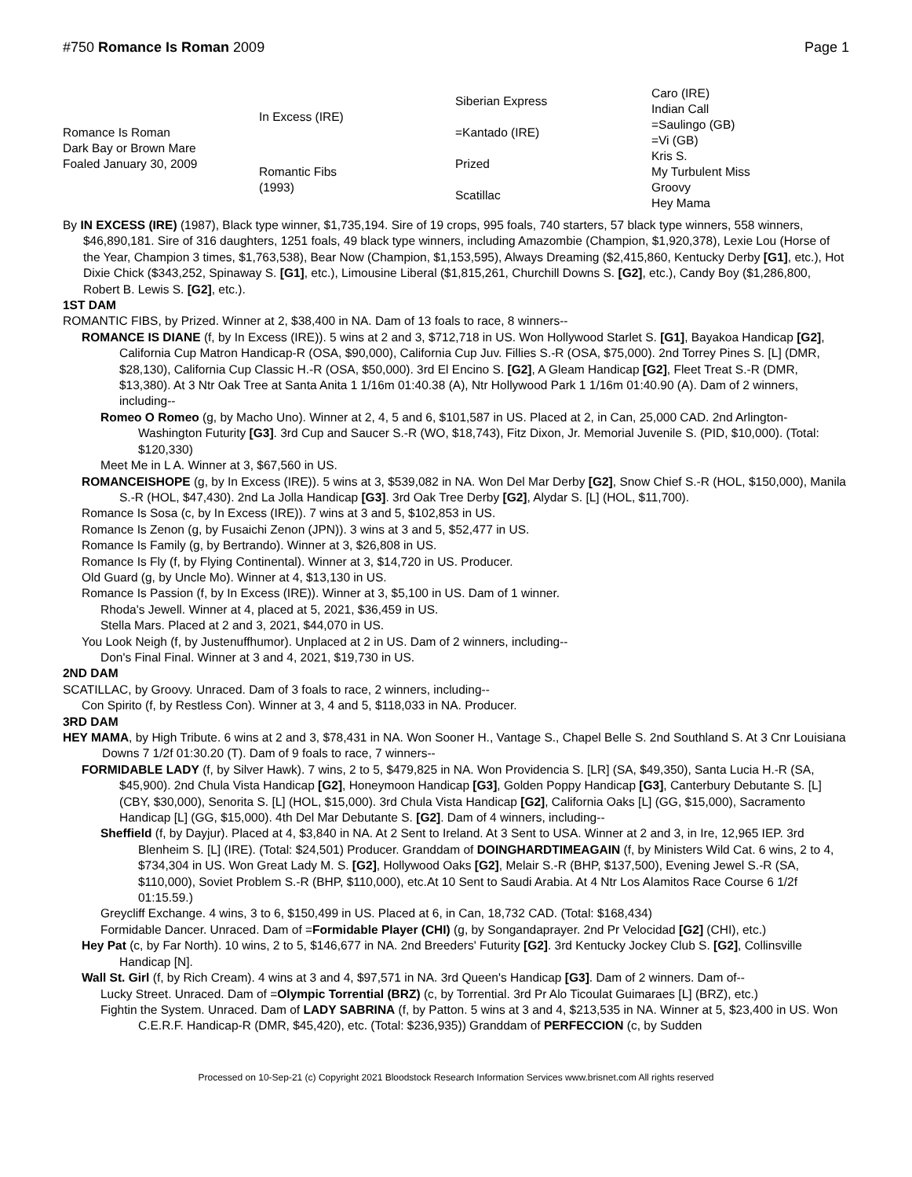#750 Romance Is Roman 2009 Page 1
| Romance Is Roman Dark Bay or Brown Mare Foaled January 30, 2009 | In Excess (IRE) | Siberian Express | Caro (IRE) |
| | | | Indian Call |
| | | =Kantado (IRE) | =Saulingo (GB) |
| | | | =Vi (GB) |
| | Romantic Fibs (1993) | Prized | Kris S. |
| | | | My Turbulent Miss |
| | | Scatillac | Groovy |
| | | | Hey Mama |
By IN EXCESS (IRE) (1987), Black type winner, $1,735,194. Sire of 19 crops, 995 foals, 740 starters, 57 black type winners, 558 winners, $46,890,181. Sire of 316 daughters, 1251 foals, 49 black type winners, including Amazombie (Champion, $1,920,378), Lexie Lou (Horse of the Year, Champion 3 times, $1,763,538), Bear Now (Champion, $1,153,595), Always Dreaming ($2,415,860, Kentucky Derby [G1], etc.), Hot Dixie Chick ($343,252, Spinaway S. [G1], etc.), Limousine Liberal ($1,815,261, Churchill Downs S. [G2], etc.), Candy Boy ($1,286,800, Robert B. Lewis S. [G2], etc.).
1ST DAM
ROMANTIC FIBS, by Prized. Winner at 2, $38,400 in NA. Dam of 13 foals to race, 8 winners--
ROMANCE IS DIANE (f, by In Excess (IRE)). 5 wins at 2 and 3, $712,718 in US. Won Hollywood Starlet S. [G1], Bayakoa Handicap [G2], California Cup Matron Handicap-R (OSA, $90,000), California Cup Juv. Fillies S.-R (OSA, $75,000). 2nd Torrey Pines S. [L] (DMR, $28,130), California Cup Classic H.-R (OSA, $50,000). 3rd El Encino S. [G2], A Gleam Handicap [G2], Fleet Treat S.-R (DMR, $13,380). At 3 Ntr Oak Tree at Santa Anita 1 1/16m 01:40.38 (A), Ntr Hollywood Park 1 1/16m 01:40.90 (A). Dam of 2 winners, including--
Romeo O Romeo (g, by Macho Uno). Winner at 2, 4, 5 and 6, $101,587 in US. Placed at 2, in Can, 25,000 CAD. 2nd Arlington-Washington Futurity [G3]. 3rd Cup and Saucer S.-R (WO, $18,743), Fitz Dixon, Jr. Memorial Juvenile S. (PID, $10,000). (Total: $120,330)
Meet Me in L A. Winner at 3, $67,560 in US.
ROMANCEISHOPE (g, by In Excess (IRE)). 5 wins at 3, $539,082 in NA. Won Del Mar Derby [G2], Snow Chief S.-R (HOL, $150,000), Manila S.-R (HOL, $47,430). 2nd La Jolla Handicap [G3]. 3rd Oak Tree Derby [G2], Alydar S. [L] (HOL, $11,700).
Romance Is Sosa (c, by In Excess (IRE)). 7 wins at 3 and 5, $102,853 in US.
Romance Is Zenon (g, by Fusaichi Zenon (JPN)). 3 wins at 3 and 5, $52,477 in US.
Romance Is Family (g, by Bertrando). Winner at 3, $26,808 in US.
Romance Is Fly (f, by Flying Continental). Winner at 3, $14,720 in US. Producer.
Old Guard (g, by Uncle Mo). Winner at 4, $13,130 in US.
Romance Is Passion (f, by In Excess (IRE)). Winner at 3, $5,100 in US. Dam of 1 winner.
Rhoda's Jewell. Winner at 4, placed at 5, 2021, $36,459 in US.
Stella Mars. Placed at 2 and 3, 2021, $44,070 in US.
You Look Neigh (f, by Justenuffhumor). Unplaced at 2 in US. Dam of 2 winners, including--
Don's Final Final. Winner at 3 and 4, 2021, $19,730 in US.
2ND DAM
SCATILLAC, by Groovy. Unraced. Dam of 3 foals to race, 2 winners, including--
Con Spirito (f, by Restless Con). Winner at 3, 4 and 5, $118,033 in NA. Producer.
3RD DAM
HEY MAMA, by High Tribute. 6 wins at 2 and 3, $78,431 in NA. Won Sooner H., Vantage S., Chapel Belle S. 2nd Southland S. At 3 Cnr Louisiana Downs 7 1/2f 01:30.20 (T). Dam of 9 foals to race, 7 winners--
FORMIDABLE LADY (f, by Silver Hawk). 7 wins, 2 to 5, $479,825 in NA. Won Providencia S. [LR] (SA, $49,350), Santa Lucia H.-R (SA, $45,900). 2nd Chula Vista Handicap [G2], Honeymoon Handicap [G3], Golden Poppy Handicap [G3], Canterbury Debutante S. [L] (CBY, $30,000), Senorita S. [L] (HOL, $15,000). 3rd Chula Vista Handicap [G2], California Oaks [L] (GG, $15,000), Sacramento Handicap [L] (GG, $15,000). 4th Del Mar Debutante S. [G2]. Dam of 4 winners, including--
Sheffield (f, by Dayjur). Placed at 4, $3,840 in NA. At 2 Sent to Ireland. At 3 Sent to USA. Winner at 2 and 3, in Ire, 12,965 IEP. 3rd Blenheim S. [L] (IRE). (Total: $24,501) Producer. Granddam of DOINGHARDTIMEAGAIN (f, by Ministers Wild Cat. 6 wins, 2 to 4, $734,304 in US. Won Great Lady M. S. [G2], Hollywood Oaks [G2], Melair S.-R (BHP, $137,500), Evening Jewel S.-R (SA, $110,000), Soviet Problem S.-R (BHP, $110,000), etc.At 10 Sent to Saudi Arabia. At 4 Ntr Los Alamitos Race Course 6 1/2f 01:15.59.)
Greycliff Exchange. 4 wins, 3 to 6, $150,499 in US. Placed at 6, in Can, 18,732 CAD. (Total: $168,434)
Formidable Dancer. Unraced. Dam of =Formidable Player (CHI) (g, by Songandaprayer. 2nd Pr Velocidad [G2] (CHI), etc.)
Hey Pat (c, by Far North). 10 wins, 2 to 5, $146,677 in NA. 2nd Breeders' Futurity [G2]. 3rd Kentucky Jockey Club S. [G2], Collinsville Handicap [N].
Wall St. Girl (f, by Rich Cream). 4 wins at 3 and 4, $97,571 in NA. 3rd Queen's Handicap [G3]. Dam of 2 winners. Dam of--
Lucky Street. Unraced. Dam of =Olympic Torrential (BRZ) (c, by Torrential. 3rd Pr Alo Ticoulat Guimaraes [L] (BRZ), etc.)
Fightin the System. Unraced. Dam of LADY SABRINA (f, by Patton. 5 wins at 3 and 4, $213,535 in NA. Winner at 5, $23,400 in US. Won C.E.R.F. Handicap-R (DMR, $45,420), etc. (Total: $236,935)) Granddam of PERFECCION (c, by Sudden
Processed on 10-Sep-21 (c) Copyright 2021 Bloodstock Research Information Services www.brisnet.com All rights reserved